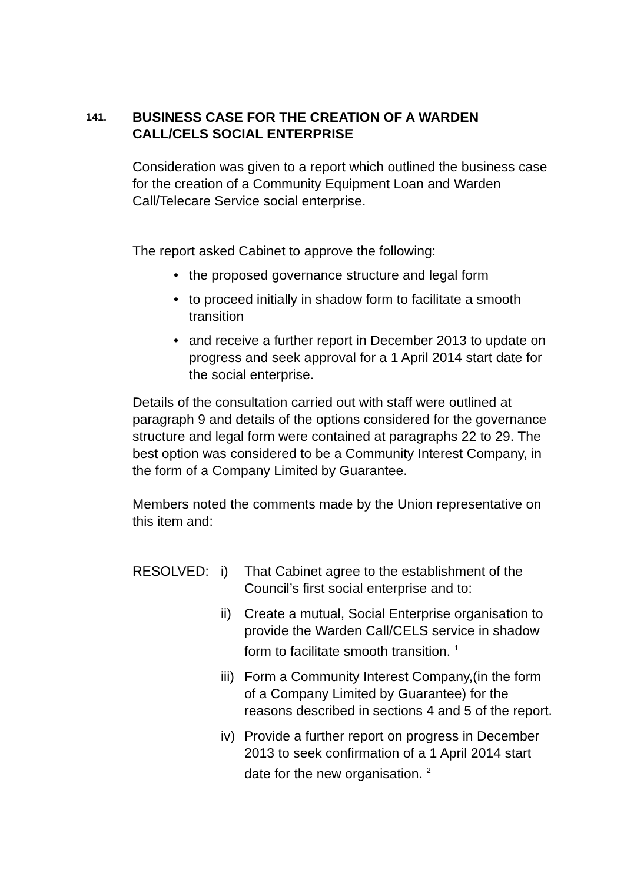141.
BUSINESS CASE FOR THE CREATION OF A WARDEN
CALL/CELS SOCIAL ENTERPRISE
Consideration was given to a report which outlined the business case for the creation of a Community Equipment Loan and Warden Call/Telecare Service social enterprise.
The report asked Cabinet to approve the following:
• the proposed governance structure and legal form
• to proceed initially in shadow form to facilitate a smooth transition
• and receive a further report in December 2013 to update on progress and seek approval for a 1 April 2014 start date for the social enterprise.
Details of the consultation carried out with staff were outlined at paragraph 9 and details of the options considered for the governance structure and legal form were contained at paragraphs 22 to 29. The best option was considered to be a Community Interest Company, in the form of a Company Limited by Guarantee.
Members noted the comments made by the Union representative on this item and:
RESOLVED: i) That Cabinet agree to the establishment of the Council’s first social enterprise and to:
ii)
Create a mutual, Social Enterprise organisation to provide the Warden Call/CELS service in shadow form to facilitate smooth transition. <sup>1</sup>
iii)
Form a Community Interest Company,(in the form of a Company Limited by Guarantee) for the reasons described in sections 4 and 5 of the report.
iv)
Provide a further report on progress in December 2013 to seek confirmation of a 1 April 2014 start date for the new organisation. <sup>2</sup>